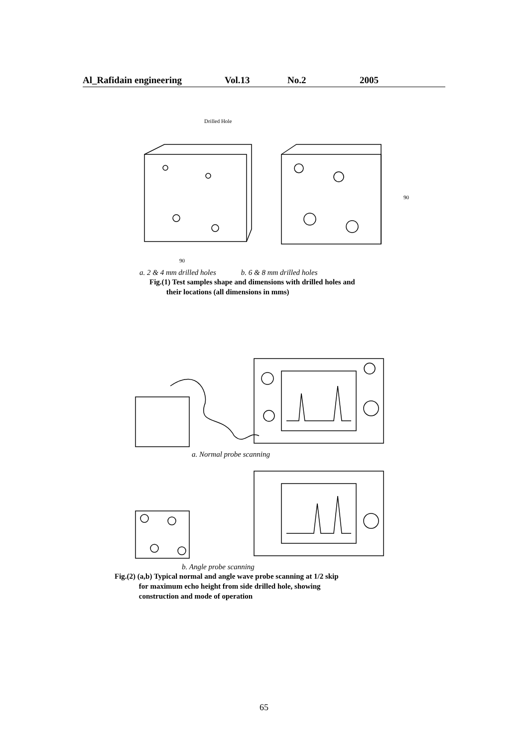Al_Rafidain engineering Vol.13 No.2 2005
Drilled Hole
90
90
a. 2 & 4 mm drilled holes b. 6 & 8 mm drilled holes
Fig.(1) Test samples shape and dimensions with drilled holes and
their locations (all dimensions in mms)
a. Normal probe scanning
b. Angle probe scanning
Fig.(2) (a,b) Typical normal and angle wave probe scanning at 1/2 skip
for maximum echo height from side drilled hole, showing
construction and mode of operation
65